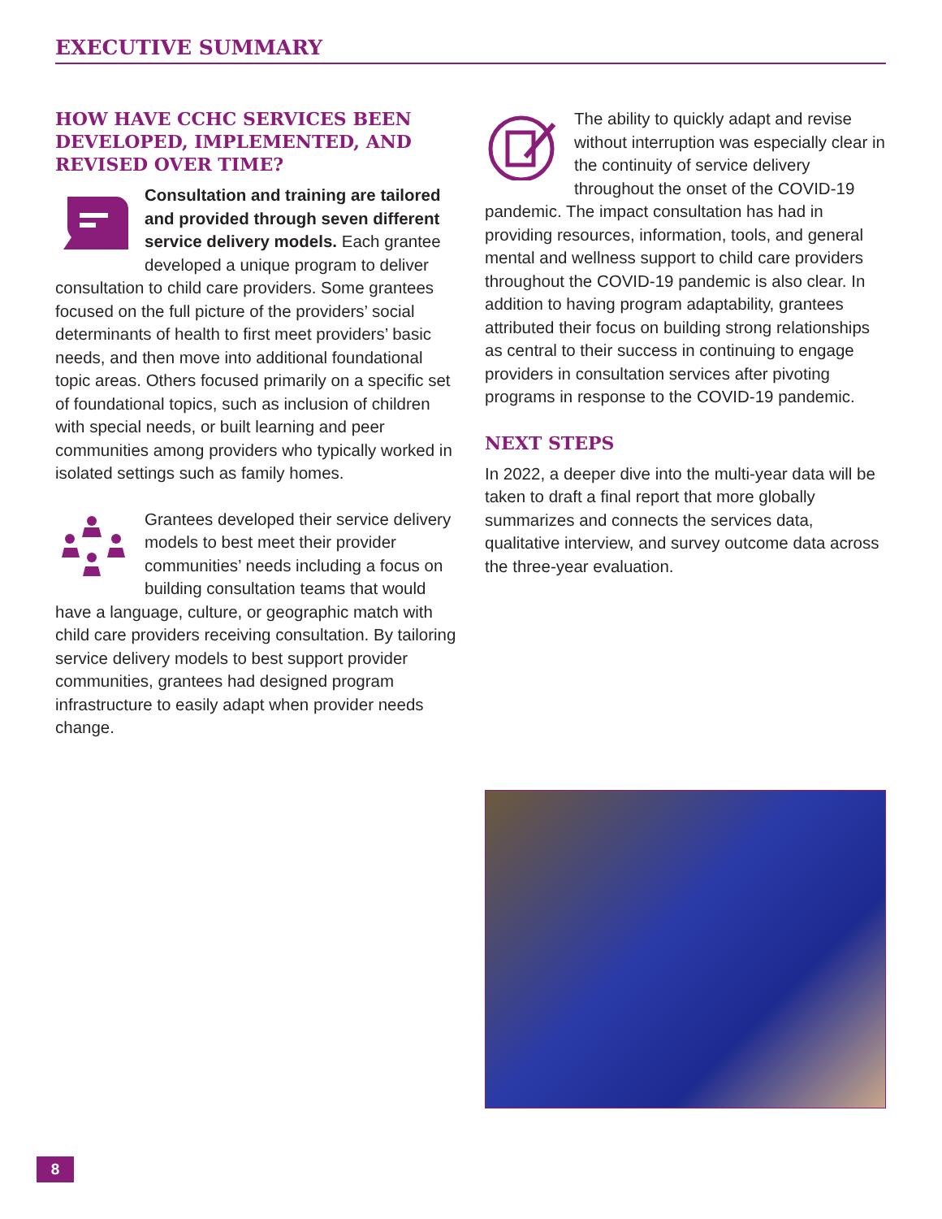EXECUTIVE SUMMARY
HOW HAVE CCHC SERVICES BEEN DEVELOPED, IMPLEMENTED, AND REVISED OVER TIME?
Consultation and training are tailored and provided through seven different service delivery models. Each grantee developed a unique program to deliver consultation to child care providers. Some grantees focused on the full picture of the providers’ social determinants of health to first meet providers’ basic needs, and then move into additional foundational topic areas. Others focused primarily on a specific set of foundational topics, such as inclusion of children with special needs, or built learning and peer communities among providers who typically worked in isolated settings such as family homes.
Grantees developed their service delivery models to best meet their provider communities’ needs including a focus on building consultation teams that would have a language, culture, or geographic match with child care providers receiving consultation. By tailoring service delivery models to best support provider communities, grantees had designed program infrastructure to easily adapt when provider needs change.
The ability to quickly adapt and revise without interruption was especially clear in the continuity of service delivery throughout the onset of the COVID-19 pandemic. The impact consultation has had in providing resources, information, tools, and general mental and wellness support to child care providers throughout the COVID-19 pandemic is also clear. In addition to having program adaptability, grantees attributed their focus on building strong relationships as central to their success in continuing to engage providers in consultation services after pivoting programs in response to the COVID-19 pandemic.
NEXT STEPS
In 2022, a deeper dive into the multi-year data will be taken to draft a final report that more globally summarizes and connects the services data, qualitative interview, and survey outcome data across the three-year evaluation.
8